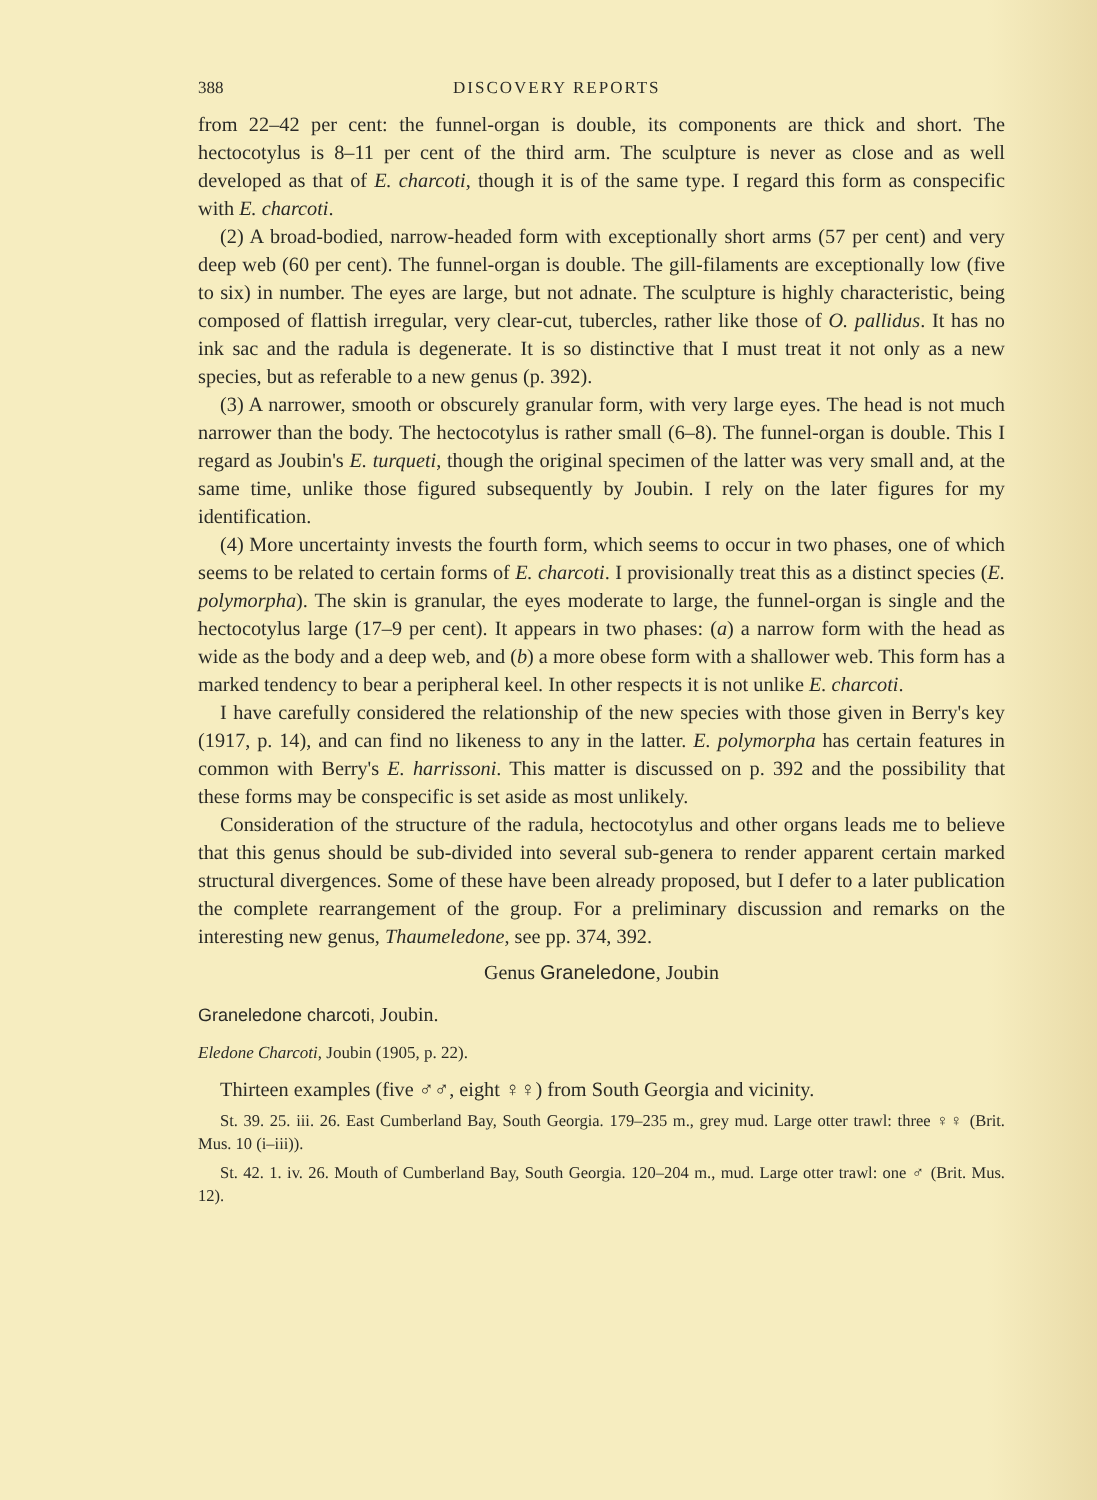388 DISCOVERY REPORTS
from 22–42 per cent: the funnel-organ is double, its components are thick and short. The hectocotylus is 8–11 per cent of the third arm. The sculpture is never as close and as well developed as that of E. charcoti, though it is of the same type. I regard this form as conspecific with E. charcoti.
(2) A broad-bodied, narrow-headed form with exceptionally short arms (57 per cent) and very deep web (60 per cent). The funnel-organ is double. The gill-filaments are exceptionally low (five to six) in number. The eyes are large, but not adnate. The sculpture is highly characteristic, being composed of flattish irregular, very clear-cut, tubercles, rather like those of O. pallidus. It has no ink sac and the radula is degenerate. It is so distinctive that I must treat it not only as a new species, but as referable to a new genus (p. 392).
(3) A narrower, smooth or obscurely granular form, with very large eyes. The head is not much narrower than the body. The hectocotylus is rather small (6–8). The funnel-organ is double. This I regard as Joubin's E. turqueti, though the original specimen of the latter was very small and, at the same time, unlike those figured subsequently by Joubin. I rely on the later figures for my identification.
(4) More uncertainty invests the fourth form, which seems to occur in two phases, one of which seems to be related to certain forms of E. charcoti. I provisionally treat this as a distinct species (E. polymorpha). The skin is granular, the eyes moderate to large, the funnel-organ is single and the hectocotylus large (17–9 per cent). It appears in two phases: (a) a narrow form with the head as wide as the body and a deep web, and (b) a more obese form with a shallower web. This form has a marked tendency to bear a peripheral keel. In other respects it is not unlike E. charcoti.
I have carefully considered the relationship of the new species with those given in Berry's key (1917, p. 14), and can find no likeness to any in the latter. E. polymorpha has certain features in common with Berry's E. harrissoni. This matter is discussed on p. 392 and the possibility that these forms may be conspecific is set aside as most unlikely.
Consideration of the structure of the radula, hectocotylus and other organs leads me to believe that this genus should be sub-divided into several sub-genera to render apparent certain marked structural divergences. Some of these have been already proposed, but I defer to a later publication the complete rearrangement of the group. For a preliminary discussion and remarks on the interesting new genus, Thaumeledone, see pp. 374, 392.
Genus Graneledone, Joubin
Graneledone charcoti, Joubin.
Eledone Charcoti, Joubin (1905, p. 22).
Thirteen examples (five ♂♂, eight ♀♀) from South Georgia and vicinity.
St. 39. 25. iii. 26. East Cumberland Bay, South Georgia. 179–235 m., grey mud. Large otter trawl: three ♀♀ (Brit. Mus. 10 (i–iii)).
St. 42. 1. iv. 26. Mouth of Cumberland Bay, South Georgia. 120–204 m., mud. Large otter trawl: one ♂ (Brit. Mus. 12).